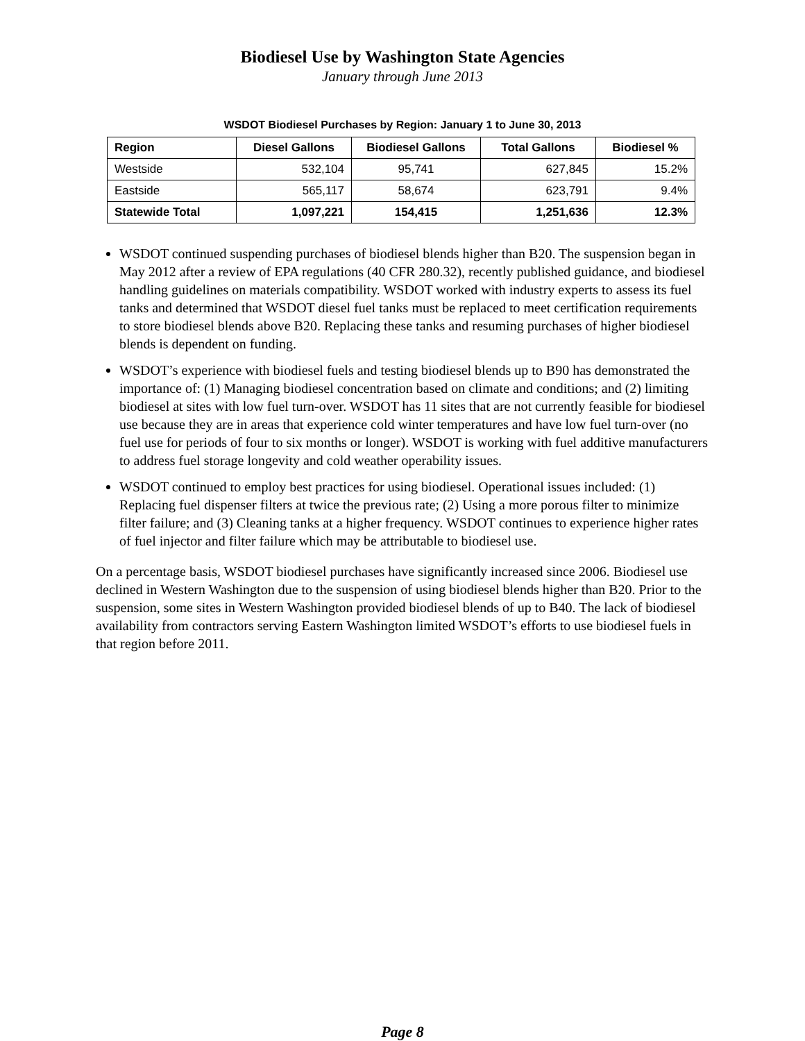Biodiesel Use by Washington State Agencies
January through June 2013
WSDOT Biodiesel Purchases by Region: January 1 to June 30, 2013
| Region | Diesel Gallons | Biodiesel Gallons | Total Gallons | Biodiesel % |
| --- | --- | --- | --- | --- |
| Westside | 532,104 | 95,741 | 627,845 | 15.2% |
| Eastside | 565,117 | 58,674 | 623,791 | 9.4% |
| Statewide Total | 1,097,221 | 154,415 | 1,251,636 | 12.3% |
WSDOT continued suspending purchases of biodiesel blends higher than B20. The suspension began in May 2012 after a review of EPA regulations (40 CFR 280.32), recently published guidance, and biodiesel handling guidelines on materials compatibility. WSDOT worked with industry experts to assess its fuel tanks and determined that WSDOT diesel fuel tanks must be replaced to meet certification requirements to store biodiesel blends above B20. Replacing these tanks and resuming purchases of higher biodiesel blends is dependent on funding.
WSDOT’s experience with biodiesel fuels and testing biodiesel blends up to B90 has demonstrated the importance of: (1) Managing biodiesel concentration based on climate and conditions; and (2) limiting biodiesel at sites with low fuel turn-over. WSDOT has 11 sites that are not currently feasible for biodiesel use because they are in areas that experience cold winter temperatures and have low fuel turn-over (no fuel use for periods of four to six months or longer). WSDOT is working with fuel additive manufacturers to address fuel storage longevity and cold weather operability issues.
WSDOT continued to employ best practices for using biodiesel. Operational issues included: (1) Replacing fuel dispenser filters at twice the previous rate; (2) Using a more porous filter to minimize filter failure; and (3) Cleaning tanks at a higher frequency. WSDOT continues to experience higher rates of fuel injector and filter failure which may be attributable to biodiesel use.
On a percentage basis, WSDOT biodiesel purchases have significantly increased since 2006. Biodiesel use declined in Western Washington due to the suspension of using biodiesel blends higher than B20. Prior to the suspension, some sites in Western Washington provided biodiesel blends of up to B40. The lack of biodiesel availability from contractors serving Eastern Washington limited WSDOT’s efforts to use biodiesel fuels in that region before 2011.
Page 8